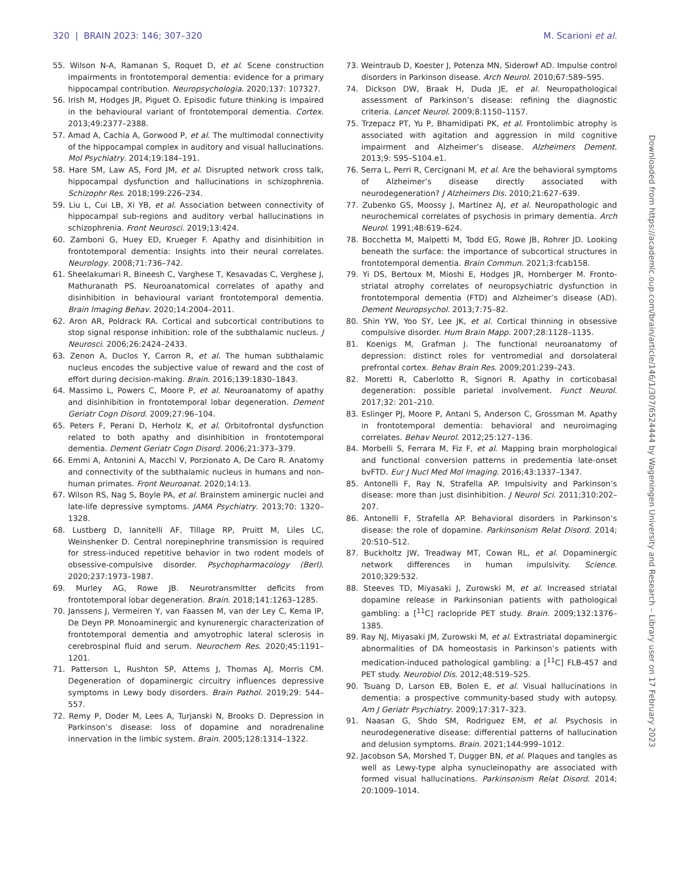320 | BRAIN 2023: 146; 307–320 M. Scarioni et al.
55. Wilson N-A, Ramanan S, Roquet D, et al. Scene construction impairments in frontotemporal dementia: evidence for a primary hippocampal contribution. Neuropsychologia. 2020;137: 107327.
56. Irish M, Hodges JR, Piguet O. Episodic future thinking is impaired in the behavioural variant of frontotemporal dementia. Cortex. 2013;49:2377–2388.
57. Amad A, Cachia A, Gorwood P, et al. The multimodal connectivity of the hippocampal complex in auditory and visual hallucinations. Mol Psychiatry. 2014;19:184–191.
58. Hare SM, Law AS, Ford JM, et al. Disrupted network cross talk, hippocampal dysfunction and hallucinations in schizophrenia. Schizophr Res. 2018;199:226–234.
59. Liu L, Cui LB, Xi YB, et al. Association between connectivity of hippocampal sub-regions and auditory verbal hallucinations in schizophrenia. Front Neurosci. 2019;13:424.
60. Zamboni G, Huey ED, Krueger F. Apathy and disinhibition in frontotemporal dementia: Insights into their neural correlates. Neurology. 2008;71:736–742.
61. Sheelakumari R, Bineesh C, Varghese T, Kesavadas C, Verghese J, Mathuranath PS. Neuroanatomical correlates of apathy and disinhibition in behavioural variant frontotemporal dementia. Brain Imaging Behav. 2020;14:2004–2011.
62. Aron AR, Poldrack RA. Cortical and subcortical contributions to stop signal response inhibition: role of the subthalamic nucleus. J Neurosci. 2006;26:2424–2433.
63. Zenon A, Duclos Y, Carron R, et al. The human subthalamic nucleus encodes the subjective value of reward and the cost of effort during decision-making. Brain. 2016;139:1830–1843.
64. Massimo L, Powers C, Moore P, et al. Neuroanatomy of apathy and disinhibition in frontotemporal lobar degeneration. Dement Geriatr Cogn Disord. 2009;27:96–104.
65. Peters F, Perani D, Herholz K, et al. Orbitofrontal dysfunction related to both apathy and disinhibition in frontotemporal dementia. Dement Geriatr Cogn Disord. 2006;21:373–379.
66. Emmi A, Antonini A, Macchi V, Porzionato A, De Caro R. Anatomy and connectivity of the subthalamic nucleus in humans and non-human primates. Front Neuroanat. 2020;14:13.
67. Wilson RS, Nag S, Boyle PA, et al. Brainstem aminergic nuclei and late-life depressive symptoms. JAMA Psychiatry. 2013;70: 1320–1328.
68. Lustberg D, Iannitelli AF, Tillage RP, Pruitt M, Liles LC, Weinshenker D. Central norepinephrine transmission is required for stress-induced repetitive behavior in two rodent models of obsessive-compulsive disorder. Psychopharmacology (Berl). 2020;237:1973–1987.
69. Murley AG, Rowe JB. Neurotransmitter deficits from frontotemporal lobar degeneration. Brain. 2018;141:1263–1285.
70. Janssens J, Vermeiren Y, van Faassen M, van der Ley C, Kema IP, De Deyn PP. Monoaminergic and kynurenergic characterization of frontotemporal dementia and amyotrophic lateral sclerosis in cerebrospinal fluid and serum. Neurochem Res. 2020;45:1191–1201.
71. Patterson L, Rushton SP, Attems J, Thomas AJ, Morris CM. Degeneration of dopaminergic circuitry influences depressive symptoms in Lewy body disorders. Brain Pathol. 2019;29: 544–557.
72. Remy P, Doder M, Lees A, Turjanski N, Brooks D. Depression in Parkinson’s disease: loss of dopamine and noradrenaline innervation in the limbic system. Brain. 2005;128:1314–1322.
73. Weintraub D, Koester J, Potenza MN, Siderowf AD. Impulse control disorders in Parkinson disease. Arch Neurol. 2010;67:589–595.
74. Dickson DW, Braak H, Duda JE, et al. Neuropathological assessment of Parkinson’s disease: refining the diagnostic criteria. Lancet Neurol. 2009;8:1150–1157.
75. Trzepacz PT, Yu P, Bhamidipati PK, et al. Frontolimbic atrophy is associated with agitation and aggression in mild cognitive impairment and Alzheimer’s disease. Alzheimers Dement. 2013;9: S95–S104.e1.
76. Serra L, Perri R, Cercignani M, et al. Are the behavioral symptoms of Alzheimer’s disease directly associated with neurodegeneration? J Alzheimers Dis. 2010;21:627–639.
77. Zubenko GS, Moossy J, Martinez AJ, et al. Neuropathologic and neurochemical correlates of psychosis in primary dementia. Arch Neurol. 1991;48:619–624.
78. Bocchetta M, Malpetti M, Todd EG, Rowe JB, Rohrer JD. Looking beneath the surface: the importance of subcortical structures in frontotemporal dementia. Brain Commun. 2021;3:fcab158.
79. Yi DS, Bertoux M, Mioshi E, Hodges JR, Hornberger M. Fronto-striatal atrophy correlates of neuropsychiatric dysfunction in frontotemporal dementia (FTD) and Alzheimer’s disease (AD). Dement Neuropsychol. 2013;7:75–82.
80. Shin YW, Yoo SY, Lee JK, et al. Cortical thinning in obsessive compulsive disorder. Hum Brain Mapp. 2007;28:1128–1135.
81. Koenigs M, Grafman J. The functional neuroanatomy of depression: distinct roles for ventromedial and dorsolateral prefrontal cortex. Behav Brain Res. 2009;201:239–243.
82. Moretti R, Caberlotto R, Signori R. Apathy in corticobasal degeneration: possible parietal involvement. Funct Neurol. 2017;32: 201–210.
83. Eslinger PJ, Moore P, Antani S, Anderson C, Grossman M. Apathy in frontotemporal dementia: behavioral and neuroimaging correlates. Behav Neurol. 2012;25:127–136.
84. Morbelli S, Ferrara M, Fiz F, et al. Mapping brain morphological and functional conversion patterns in predementia late-onset bvFTD. Eur J Nucl Med Mol Imaging. 2016;43:1337–1347.
85. Antonelli F, Ray N, Strafella AP. Impulsivity and Parkinson’s disease: more than just disinhibition. J Neurol Sci. 2011;310:202–207.
86. Antonelli F, Strafella AP. Behavioral disorders in Parkinson’s disease: the role of dopamine. Parkinsonism Relat Disord. 2014; 20:S10–S12.
87. Buckholtz JW, Treadway MT, Cowan RL, et al. Dopaminergic network differences in human impulsivity. Science. 2010;329:532.
88. Steeves TD, Miyasaki J, Zurowski M, et al. Increased striatal dopamine release in Parkinsonian patients with pathological gambling: a [<sup>11</sup>C] raclopride PET study. Brain. 2009;132:1376–1385.
89. Ray NJ, Miyasaki JM, Zurowski M, et al. Extrastriatal dopaminergic abnormalities of DA homeostasis in Parkinson’s patients with medication-induced pathological gambling: a [<sup>11</sup>C] FLB-457 and PET study. Neurobiol Dis. 2012;48:519–525.
90. Tsuang D, Larson EB, Bolen E, et al. Visual hallucinations in dementia: a prospective community-based study with autopsy. Am J Geriatr Psychiatry. 2009;17:317–323.
91. Naasan G, Shdo SM, Rodriguez EM, et al. Psychosis in neurodegenerative disease: differential patterns of hallucination and delusion symptoms. Brain. 2021;144:999–1012.
92. Jacobson SA, Morshed T, Dugger BN, et al. Plaques and tangles as well as Lewy-type alpha synucleinopathy are associated with formed visual hallucinations. Parkinsonism Relat Disord. 2014; 20:1009–1014.
Downloaded from https://academic.oup.com/brain/article/146/1/307/6524444 by Wageningen University and Research – Library user on 17 February 2023